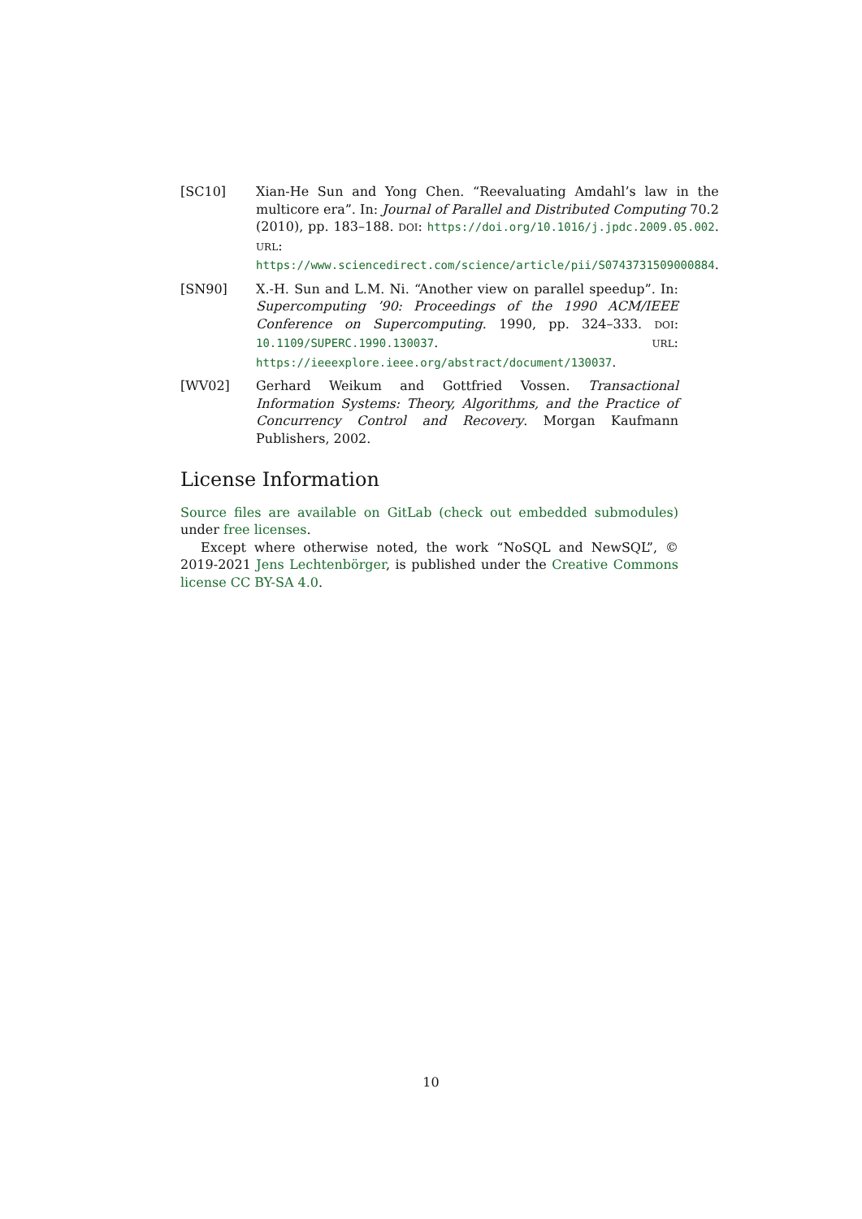[SC10] Xian-He Sun and Yong Chen. “Reevaluating Amdahl’s law in the multicore era”. In: Journal of Parallel and Distributed Computing 70.2 (2010), pp. 183–188. DOI: https://doi.org/10.1016/j.jpdc.2009.05.002. URL: https://www.sciencedirect.com/science/article/pii/S0743731509000884.
[SN90] X.-H. Sun and L.M. Ni. “Another view on parallel speedup”. In: Supercomputing ’90: Proceedings of the 1990 ACM/IEEE Conference on Supercomputing. 1990, pp. 324–333. DOI: 10.1109/SUPERC.1990.130037. URL: https://ieeexplore.ieee.org/abstract/document/130037.
[WV02] Gerhard Weikum and Gottfried Vossen. Transactional Information Systems: Theory, Algorithms, and the Practice of Concurrency Control and Recovery. Morgan Kaufmann Publishers, 2002.
License Information
Source files are available on GitLab (check out embedded submodules) under free licenses.
Except where otherwise noted, the work “NoSQL and NewSQL”, © 2019-2021 Jens Lechtenbörger, is published under the Creative Commons license CC BY-SA 4.0.
10